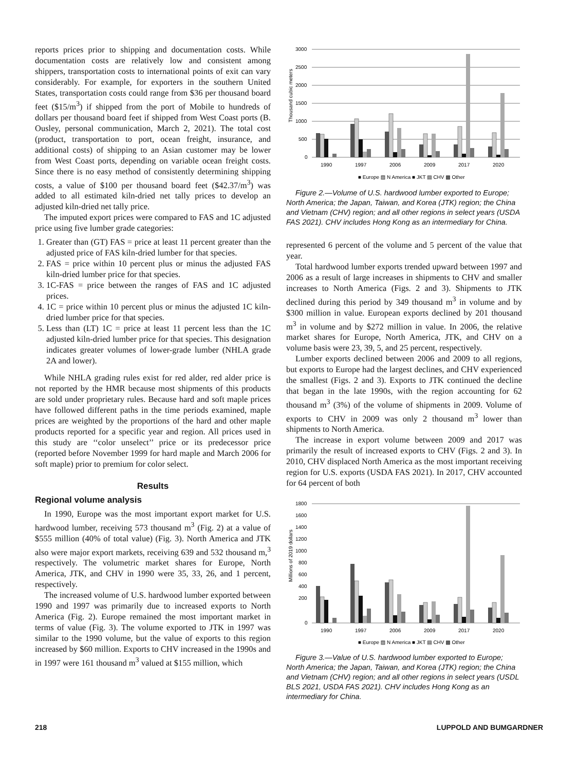reports prices prior to shipping and documentation costs. While documentation costs are relatively low and consistent among shippers, transportation costs to international points of exit can vary considerably. For example, for exporters in the southern United States, transportation costs could range from $36 per thousand board feet ($15/m<sup>3</sup>) if shipped from the port of Mobile to hundreds of dollars per thousand board feet if shipped from West Coast ports (B. Ousley, personal communication, March 2, 2021). The total cost (product, transportation to port, ocean freight, insurance, and additional costs) of shipping to an Asian customer may be lower from West Coast ports, depending on variable ocean freight costs. Since there is no easy method of consistently determining shipping costs, a value of $100 per thousand board feet ($42.37/m<sup>3</sup>) was added to all estimated kiln-dried net tally prices to develop an adjusted kiln-dried net tally price.
The imputed export prices were compared to FAS and 1C adjusted price using five lumber grade categories:
1. Greater than (GT) FAS = price at least 11 percent greater than the adjusted price of FAS kiln-dried lumber for that species.
2. FAS = price within 10 percent plus or minus the adjusted FAS kiln-dried lumber price for that species.
3. 1C-FAS = price between the ranges of FAS and 1C adjusted prices.
4. 1C = price within 10 percent plus or minus the adjusted 1C kiln-dried lumber price for that species.
5. Less than (LT) 1C = price at least 11 percent less than the 1C adjusted kiln-dried lumber price for that species. This designation indicates greater volumes of lower-grade lumber (NHLA grade 2A and lower).
While NHLA grading rules exist for red alder, red alder price is not reported by the HMR because most shipments of this products are sold under proprietary rules. Because hard and soft maple prices have followed different paths in the time periods examined, maple prices are weighted by the proportions of the hard and other maple products reported for a specific year and region. All prices used in this study are ‘‘color unselect’’ price or its predecessor price (reported before November 1999 for hard maple and March 2006 for soft maple) prior to premium for color select.
Results
Regional volume analysis
In 1990, Europe was the most important export market for U.S. hardwood lumber, receiving 573 thousand m<sup>3</sup> (Fig. 2) at a value of $555 million (40% of total value) (Fig. 3). North America and JTK also were major export markets, receiving 639 and 532 thousand m,<sup>3</sup> respectively. The volumetric market shares for Europe, North America, JTK, and CHV in 1990 were 35, 33, 26, and 1 percent, respectively.
The increased volume of U.S. hardwood lumber exported between 1990 and 1997 was primarily due to increased exports to North America (Fig. 2). Europe remained the most important market in terms of value (Fig. 3). The volume exported to JTK in 1997 was similar to the 1990 volume, but the value of exports to this region increased by $60 million. Exports to CHV increased in the 1990s and in 1997 were 161 thousand m<sup>3</sup> valued at $155 million, which
Thousand cubic meters
3000
2500
2000
1500
1000
500
0
1990
1997
2006
2009
2017
2020
■ Europe ▨ N America ■ JKT ▤ CHV ▩ Other
Figure 2.—Volume of U.S. hardwood lumber exported to Europe; North America; the Japan, Taiwan, and Korea (JTK) region; the China and Vietnam (CHV) region; and all other regions in select years (USDA FAS 2021). CHV includes Hong Kong as an intermediary for China.
represented 6 percent of the volume and 5 percent of the value that year.
Total hardwood lumber exports trended upward between 1997 and 2006 as a result of large increases in shipments to CHV and smaller increases to North America (Figs. 2 and 3). Shipments to JTK declined during this period by 349 thousand m<sup>3</sup> in volume and by $300 million in value. European exports declined by 201 thousand m<sup>3</sup> in volume and by $272 million in value. In 2006, the relative market shares for Europe, North America, JTK, and CHV on a volume basis were 23, 39, 5, and 25 percent, respectively.
Lumber exports declined between 2006 and 2009 to all regions, but exports to Europe had the largest declines, and CHV experienced the smallest (Figs. 2 and 3). Exports to JTK continued the decline that began in the late 1990s, with the region accounting for 62 thousand m<sup>3</sup> (3%) of the volume of shipments in 2009. Volume of exports to CHV in 2009 was only 2 thousand m<sup>3</sup> lower than shipments to North America.
The increase in export volume between 2009 and 2017 was primarily the result of increased exports to CHV (Figs. 2 and 3). In 2010, CHV displaced North America as the most important receiving region for U.S. exports (USDA FAS 2021). In 2017, CHV accounted for 64 percent of both
Millions of 2019 dollars
1800
1600
1400
1200
1000
800
600
400
200
0
1990
1997
2006
2009
2017
2020
■ Europe ▨ N America ■ JKT ▤ CHV ▩ Other
Figure 3.—Value of U.S. hardwood lumber exported to Europe; North America; the Japan, Taiwan, and Korea (JTK) region; the China and Vietnam (CHV) region; and all other regions in select years (USDL BLS 2021, USDA FAS 2021). CHV includes Hong Kong as an intermediary for China.
218 LUPPOLD AND BUMGARDNER